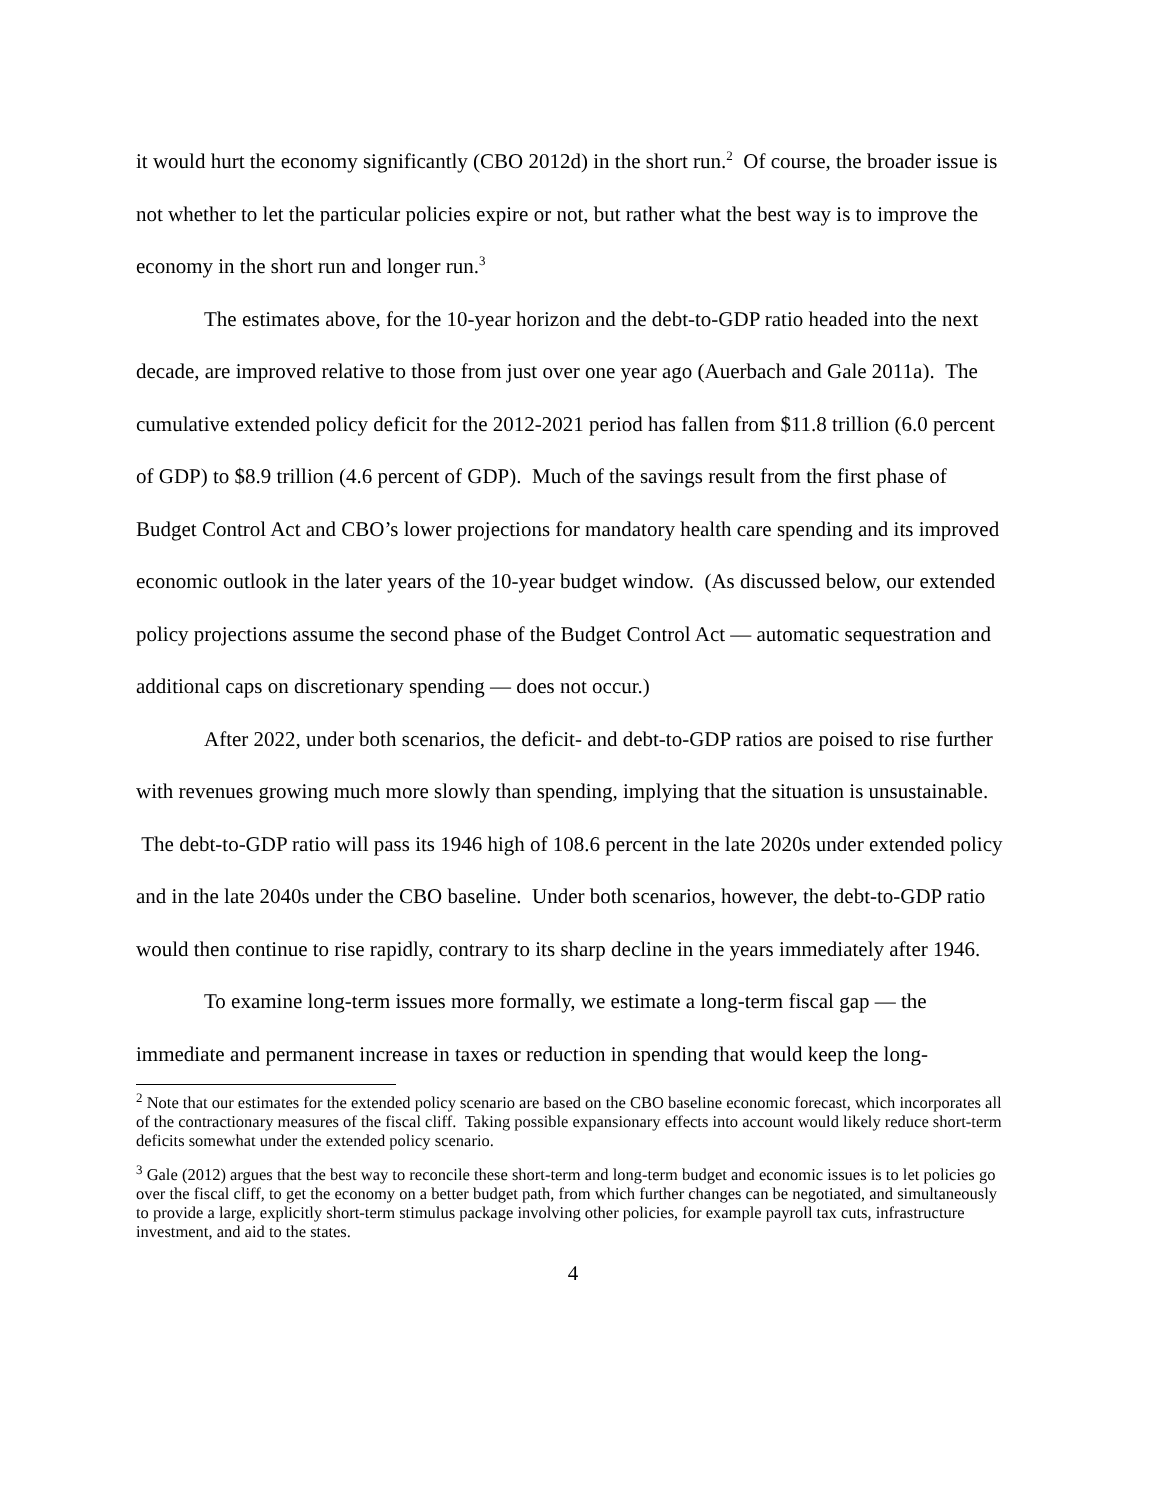it would hurt the economy significantly (CBO 2012d) in the short run.<sup>2</sup> Of course, the broader issue is not whether to let the particular policies expire or not, but rather what the best way is to improve the economy in the short run and longer run.<sup>3</sup>
The estimates above, for the 10-year horizon and the debt-to-GDP ratio headed into the next decade, are improved relative to those from just over one year ago (Auerbach and Gale 2011a). The cumulative extended policy deficit for the 2012-2021 period has fallen from $11.8 trillion (6.0 percent of GDP) to $8.9 trillion (4.6 percent of GDP). Much of the savings result from the first phase of Budget Control Act and CBO’s lower projections for mandatory health care spending and its improved economic outlook in the later years of the 10-year budget window. (As discussed below, our extended policy projections assume the second phase of the Budget Control Act — automatic sequestration and additional caps on discretionary spending — does not occur.)
After 2022, under both scenarios, the deficit- and debt-to-GDP ratios are poised to rise further with revenues growing much more slowly than spending, implying that the situation is unsustainable. The debt-to-GDP ratio will pass its 1946 high of 108.6 percent in the late 2020s under extended policy and in the late 2040s under the CBO baseline. Under both scenarios, however, the debt-to-GDP ratio would then continue to rise rapidly, contrary to its sharp decline in the years immediately after 1946.
To examine long-term issues more formally, we estimate a long-term fiscal gap — the immediate and permanent increase in taxes or reduction in spending that would keep the long-
<sup>2</sup> Note that our estimates for the extended policy scenario are based on the CBO baseline economic forecast, which incorporates all of the contractionary measures of the fiscal cliff. Taking possible expansionary effects into account would likely reduce short-term deficits somewhat under the extended policy scenario.
<sup>3</sup> Gale (2012) argues that the best way to reconcile these short-term and long-term budget and economic issues is to let policies go over the fiscal cliff, to get the economy on a better budget path, from which further changes can be negotiated, and simultaneously to provide a large, explicitly short-term stimulus package involving other policies, for example payroll tax cuts, infrastructure investment, and aid to the states.
4